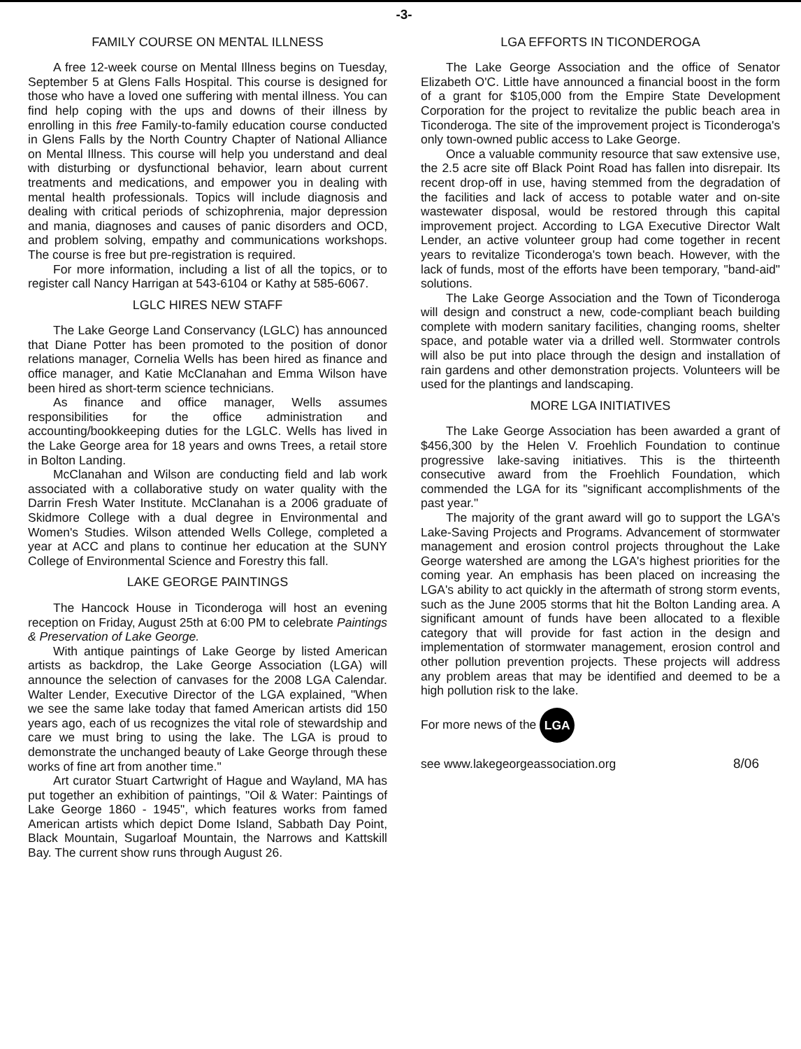-3-
FAMILY COURSE ON MENTAL ILLNESS
A free 12-week course on Mental Illness begins on Tuesday, September 5 at Glens Falls Hospital. This course is designed for those who have a loved one suffering with mental illness. You can find help coping with the ups and downs of their illness by enrolling in this free Family-to-family education course conducted in Glens Falls by the North Country Chapter of National Alliance on Mental Illness. This course will help you understand and deal with disturbing or dysfunctional behavior, learn about current treatments and medications, and empower you in dealing with mental health professionals. Topics will include diagnosis and dealing with critical periods of schizophrenia, major depression and mania, diagnoses and causes of panic disorders and OCD, and problem solving, empathy and communications workshops. The course is free but pre-registration is required.
For more information, including a list of all the topics, or to register call Nancy Harrigan at 543-6104 or Kathy at 585-6067.
LGLC HIRES NEW STAFF
The Lake George Land Conservancy (LGLC) has announced that Diane Potter has been promoted to the position of donor relations manager, Cornelia Wells has been hired as finance and office manager, and Katie McClanahan and Emma Wilson have been hired as short-term science technicians.
As finance and office manager, Wells assumes responsibilities for the office administration and accounting/bookkeeping duties for the LGLC. Wells has lived in the Lake George area for 18 years and owns Trees, a retail store in Bolton Landing.
McClanahan and Wilson are conducting field and lab work associated with a collaborative study on water quality with the Darrin Fresh Water Institute. McClanahan is a 2006 graduate of Skidmore College with a dual degree in Environmental and Women's Studies. Wilson attended Wells College, completed a year at ACC and plans to continue her education at the SUNY College of Environmental Science and Forestry this fall.
LAKE GEORGE PAINTINGS
The Hancock House in Ticonderoga will host an evening reception on Friday, August 25th at 6:00 PM to celebrate Paintings & Preservation of Lake George.
With antique paintings of Lake George by listed American artists as backdrop, the Lake George Association (LGA) will announce the selection of canvases for the 2008 LGA Calendar. Walter Lender, Executive Director of the LGA explained, "When we see the same lake today that famed American artists did 150 years ago, each of us recognizes the vital role of stewardship and care we must bring to using the lake. The LGA is proud to demonstrate the unchanged beauty of Lake George through these works of fine art from another time."
Art curator Stuart Cartwright of Hague and Wayland, MA has put together an exhibition of paintings, "Oil & Water: Paintings of Lake George 1860 - 1945", which features works from famed American artists which depict Dome Island, Sabbath Day Point, Black Mountain, Sugarloaf Mountain, the Narrows and Kattskill Bay. The current show runs through August 26.
LGA EFFORTS IN TICONDEROGA
The Lake George Association and the office of Senator Elizabeth O'C. Little have announced a financial boost in the form of a grant for $105,000 from the Empire State Development Corporation for the project to revitalize the public beach area in Ticonderoga. The site of the improvement project is Ticonderoga's only town-owned public access to Lake George.
Once a valuable community resource that saw extensive use, the 2.5 acre site off Black Point Road has fallen into disrepair. Its recent drop-off in use, having stemmed from the degradation of the facilities and lack of access to potable water and on-site wastewater disposal, would be restored through this capital improvement project. According to LGA Executive Director Walt Lender, an active volunteer group had come together in recent years to revitalize Ticonderoga's town beach. However, with the lack of funds, most of the efforts have been temporary, "band-aid" solutions.
The Lake George Association and the Town of Ticonderoga will design and construct a new, code-compliant beach building complete with modern sanitary facilities, changing rooms, shelter space, and potable water via a drilled well. Stormwater controls will also be put into place through the design and installation of rain gardens and other demonstration projects. Volunteers will be used for the plantings and landscaping.
MORE LGA INITIATIVES
The Lake George Association has been awarded a grant of $456,300 by the Helen V. Froehlich Foundation to continue progressive lake-saving initiatives. This is the thirteenth consecutive award from the Froehlich Foundation, which commended the LGA for its "significant accomplishments of the past year."
The majority of the grant award will go to support the LGA's Lake-Saving Projects and Programs. Advancement of stormwater management and erosion control projects throughout the Lake George watershed are among the LGA's highest priorities for the coming year. An emphasis has been placed on increasing the LGA's ability to act quickly in the aftermath of strong storm events, such as the June 2005 storms that hit the Bolton Landing area. A significant amount of funds have been allocated to a flexible category that will provide for fast action in the design and implementation of stormwater management, erosion control and other pollution prevention projects. These projects will address any problem areas that may be identified and deemed to be a high pollution risk to the lake.
For more news of the LGA
see www.lakegeorgeassociation.org
8/06